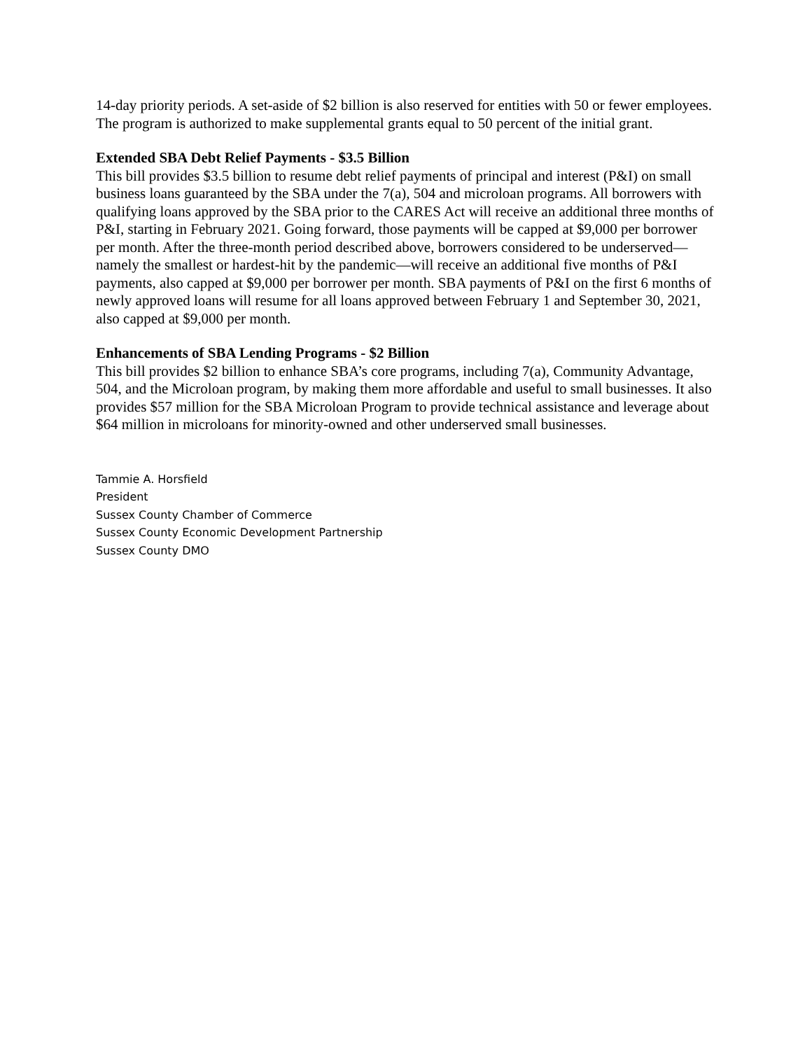14-day priority periods. A set-aside of $2 billion is also reserved for entities with 50 or fewer employees. The program is authorized to make supplemental grants equal to 50 percent of the initial grant.
Extended SBA Debt Relief Payments - $3.5 Billion
This bill provides $3.5 billion to resume debt relief payments of principal and interest (P&I) on small business loans guaranteed by the SBA under the 7(a), 504 and microloan programs. All borrowers with qualifying loans approved by the SBA prior to the CARES Act will receive an additional three months of P&I, starting in February 2021. Going forward, those payments will be capped at $9,000 per borrower per month. After the three-month period described above, borrowers considered to be underserved—namely the smallest or hardest-hit by the pandemic—will receive an additional five months of P&I payments, also capped at $9,000 per borrower per month. SBA payments of P&I on the first 6 months of newly approved loans will resume for all loans approved between February 1 and September 30, 2021, also capped at $9,000 per month.
Enhancements of SBA Lending Programs - $2 Billion
This bill provides $2 billion to enhance SBA’s core programs, including 7(a), Community Advantage, 504, and the Microloan program, by making them more affordable and useful to small businesses. It also provides $57 million for the SBA Microloan Program to provide technical assistance and leverage about $64 million in microloans for minority-owned and other underserved small businesses.
Tammie A. Horsfield
President
Sussex County Chamber of Commerce
Sussex County Economic Development Partnership
Sussex County DMO